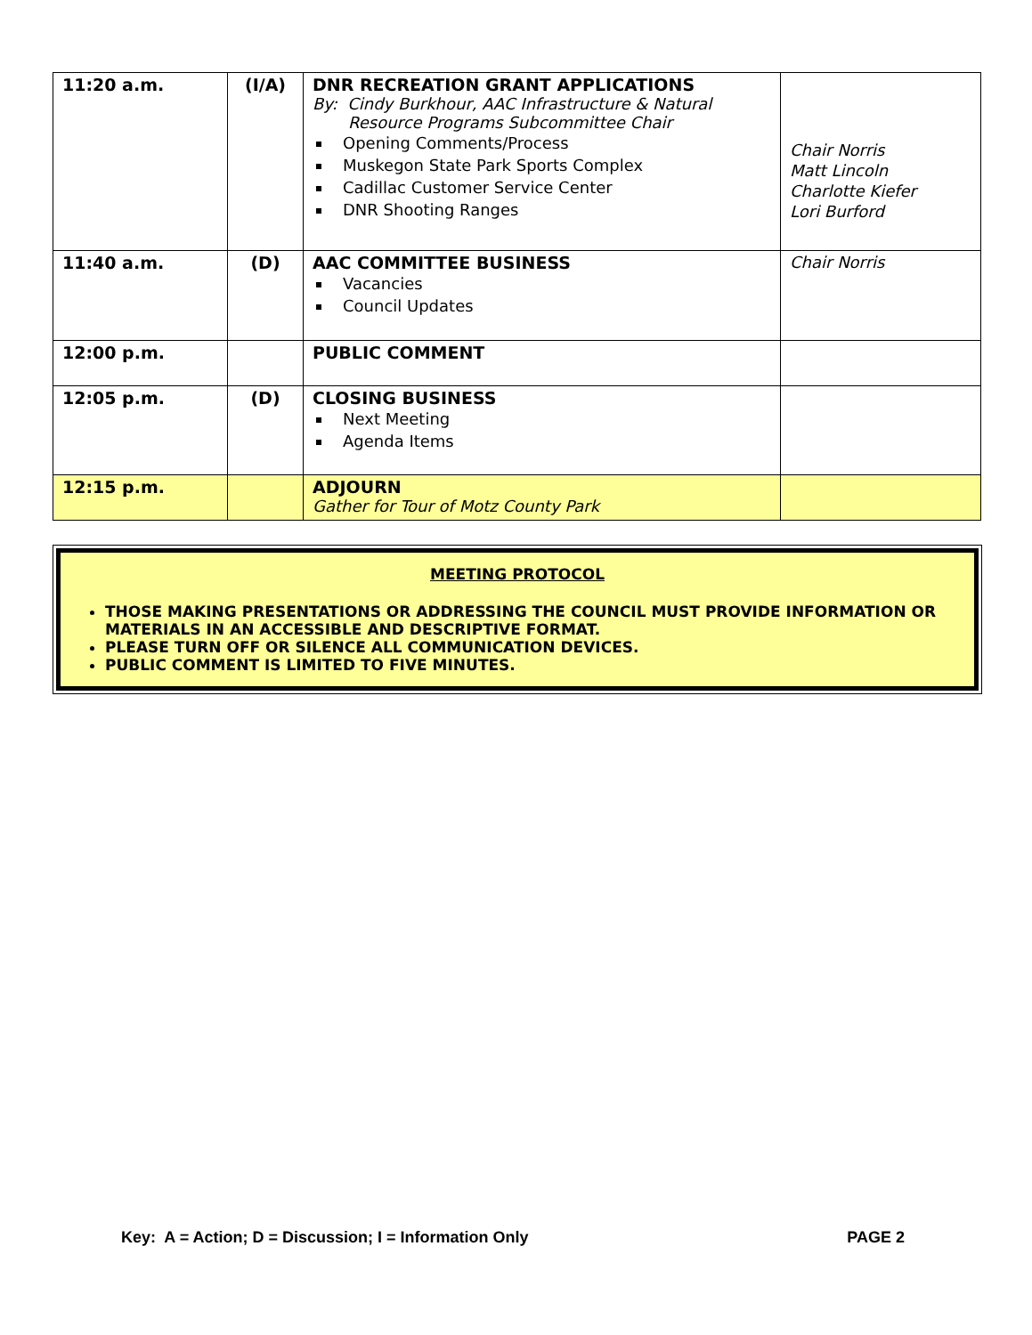| 11:20 a.m. | (I/A) | DNR RECREATION GRANT APPLICATIONS By: Cindy Burkhour, AAC Infrastructure & Natural Resource Programs Subcommittee Chair Opening Comments/Process Muskegon State Park Sports Complex Cadillac Customer Service Center DNR Shooting Ranges | Chair Norris Matt Lincoln Charlotte Kiefer Lori Burford |
| 11:40 a.m. | (D) | AAC COMMITTEE BUSINESS Vacancies Council Updates | Chair Norris |
| 12:00 p.m. | | PUBLIC COMMENT | |
| 12:05 p.m. | (D) | CLOSING BUSINESS Next Meeting Agenda Items | |
| 12:15 p.m. | | ADJOURN Gather for Tour of Motz County Park | |
MEETING PROTOCOL
THOSE MAKING PRESENTATIONS OR ADDRESSING THE COUNCIL MUST PROVIDE INFORMATION OR MATERIALS IN AN ACCESSIBLE AND DESCRIPTIVE FORMAT.
PLEASE TURN OFF OR SILENCE ALL COMMUNICATION DEVICES.
PUBLIC COMMENT IS LIMITED TO FIVE MINUTES.
Key: A = Action; D = Discussion; I = Information Only PAGE 2